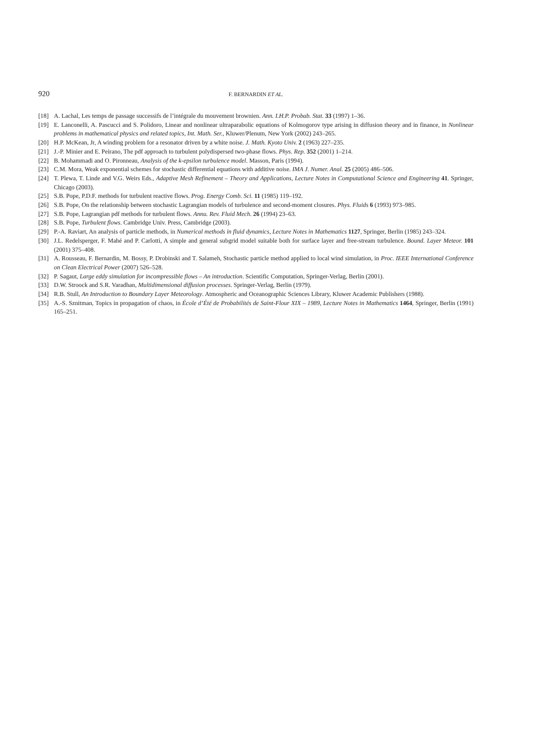920 F. BERNARDIN ET AL.
[18] A. Lachal, Les temps de passage successifs de l’intégrale du mouvement brownien. Ann. I.H.P. Probab. Stat. 33 (1997) 1–36.
[19] E. Lanconelli, A. Pascucci and S. Polidoro, Linear and nonlinear ultraparabolic equations of Kolmogorov type arising in diffusion theory and in finance, in Nonlinear problems in mathematical physics and related topics, Int. Math. Ser., Kluwer/Plenum, New York (2002) 243–265.
[20] H.P. McKean, Jr, A winding problem for a resonator driven by a white noise. J. Math. Kyoto Univ. 2 (1963) 227–235.
[21] J.-P. Minier and E. Peirano, The pdf approach to turbulent polydispersed two-phase flows. Phys. Rep. 352 (2001) 1–214.
[22] B. Mohammadi and O. Pironneau, Analysis of the k-epsilon turbulence model. Masson, Paris (1994).
[23] C.M. Mora, Weak exponential schemes for stochastic differential equations with additive noise. IMA J. Numer. Anal. 25 (2005) 486–506.
[24] T. Plewa, T. Linde and V.G. Weirs Eds., Adaptive Mesh Refinement – Theory and Applications, Lecture Notes in Computational Science and Engineering 41. Springer, Chicago (2003).
[25] S.B. Pope, P.D.F. methods for turbulent reactive flows. Prog. Energy Comb. Sci. 11 (1985) 119–192.
[26] S.B. Pope, On the relationship between stochastic Lagrangian models of turbulence and second-moment closures. Phys. Fluids 6 (1993) 973–985.
[27] S.B. Pope, Lagrangian pdf methods for turbulent flows. Annu. Rev. Fluid Mech. 26 (1994) 23–63.
[28] S.B. Pope, Turbulent flows. Cambridge Univ. Press, Cambridge (2003).
[29] P.-A. Raviart, An analysis of particle methods, in Numerical methods in fluid dynamics, Lecture Notes in Mathematics 1127, Springer, Berlin (1985) 243–324.
[30] J.L. Redelsperger, F. Mahé and P. Carlotti, A simple and general subgrid model suitable both for surface layer and free-stream turbulence. Bound. Layer Meteor. 101 (2001) 375–408.
[31] A. Rousseau, F. Bernardin, M. Bossy, P. Drobinski and T. Salameh, Stochastic particle method applied to local wind simulation, in Proc. IEEE International Conference on Clean Electrical Power (2007) 526–528.
[32] P. Sagaut, Large eddy simulation for incompressible flows – An introduction. Scientific Computation, Springer-Verlag, Berlin (2001).
[33] D.W. Stroock and S.R. Varadhan, Multidimensional diffusion processes. Springer-Verlag, Berlin (1979).
[34] R.B. Stull, An Introduction to Boundary Layer Meteorology. Atmospheric and Oceanographic Sciences Library, Kluwer Academic Publishers (1988).
[35] A.-S. Sznitman, Topics in propagation of chaos, in École d’Été de Probabilités de Saint-Flour XIX – 1989, Lecture Notes in Mathematics 1464, Springer, Berlin (1991) 165–251.